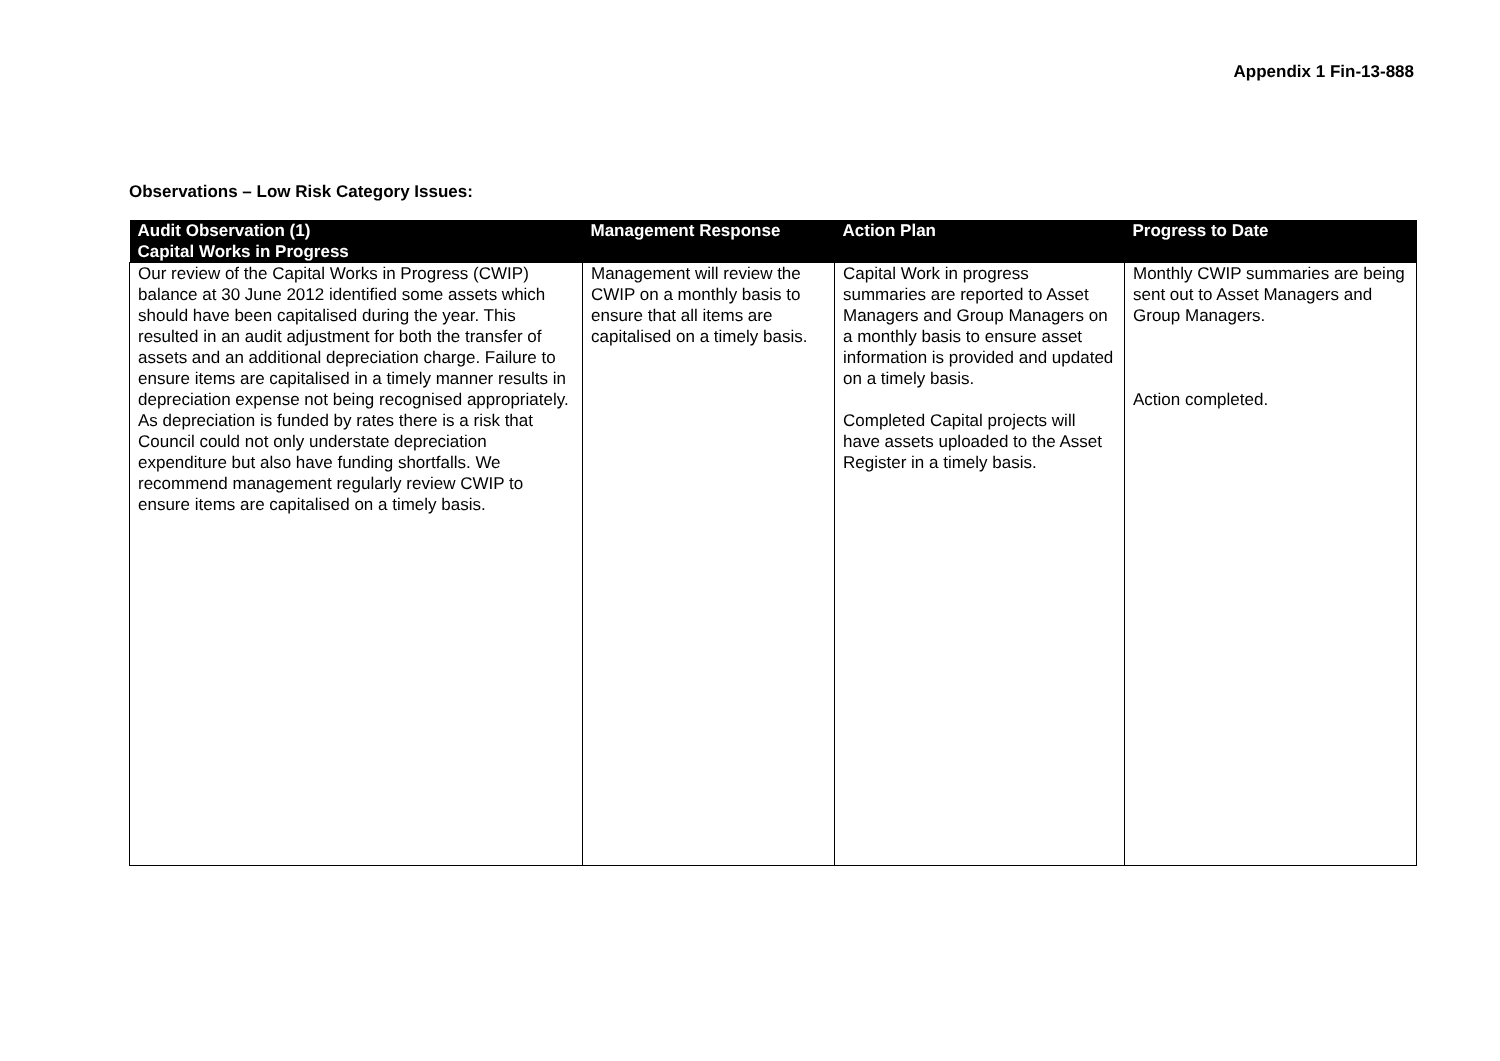Appendix 1 Fin-13-888
Observations – Low Risk Category Issues:
| Audit Observation (1) Capital Works in Progress | Management Response | Action Plan | Progress to Date |
| --- | --- | --- | --- |
| Our review of the Capital Works in Progress (CWIP) balance at 30 June 2012 identified some assets which should have been capitalised during the year. This resulted in an audit adjustment for both the transfer of assets and an additional depreciation charge. Failure to ensure items are capitalised in a timely manner results in depreciation expense not being recognised appropriately. As depreciation is funded by rates there is a risk that Council could not only understate depreciation expenditure but also have funding shortfalls. We recommend management regularly review CWIP to ensure items are capitalised on a timely basis. | Management will review the CWIP on a monthly basis to ensure that all items are capitalised on a timely basis. | Capital Work in progress summaries are reported to Asset Managers and Group Managers on a monthly basis to ensure asset information is provided and updated on a timely basis. Completed Capital projects will have assets uploaded to the Asset Register in a timely basis. | Monthly CWIP summaries are being sent out to Asset Managers and Group Managers. Action completed. |